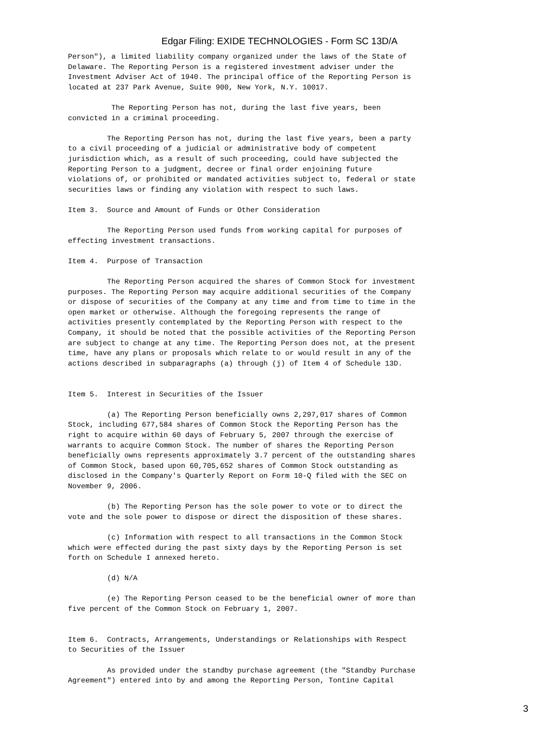Edgar Filing: EXIDE TECHNOLOGIES - Form SC 13D/A
Person"), a limited liability company organized under the laws of the State of
Delaware. The Reporting Person is a registered investment adviser under the
Investment Adviser Act of 1940. The principal office of the Reporting Person is
located at 237 Park Avenue, Suite 900, New York, N.Y. 10017.

          The Reporting Person has not, during the last five years, been
convicted in a criminal proceeding.

         The Reporting Person has not, during the last five years, been a party
to a civil proceeding of a judicial or administrative body of competent
jurisdiction which, as a result of such proceeding, could have subjected the
Reporting Person to a judgment, decree or final order enjoining future
violations of, or prohibited or mandated activities subject to, federal or state
securities laws or finding any violation with respect to such laws.

Item 3.  Source and Amount of Funds or Other Consideration

         The Reporting Person used funds from working capital for purposes of
effecting investment transactions.

Item 4.  Purpose of Transaction

         The Reporting Person acquired the shares of Common Stock for investment
purposes. The Reporting Person may acquire additional securities of the Company
or dispose of securities of the Company at any time and from time to time in the
open market or otherwise. Although the foregoing represents the range of
activities presently contemplated by the Reporting Person with respect to the
Company, it should be noted that the possible activities of the Reporting Person
are subject to change at any time. The Reporting Person does not, at the present
time, have any plans or proposals which relate to or would result in any of the
actions described in subparagraphs (a) through (j) of Item 4 of Schedule 13D.


Item 5.  Interest in Securities of the Issuer

         (a) The Reporting Person beneficially owns 2,297,017 shares of Common
Stock, including 677,584 shares of Common Stock the Reporting Person has the
right to acquire within 60 days of February 5, 2007 through the exercise of
warrants to acquire Common Stock. The number of shares the Reporting Person
beneficially owns represents approximately 3.7 percent of the outstanding shares
of Common Stock, based upon 60,705,652 shares of Common Stock outstanding as
disclosed in the Company's Quarterly Report on Form 10-Q filed with the SEC on
November 9, 2006.

         (b) The Reporting Person has the sole power to vote or to direct the
vote and the sole power to dispose or direct the disposition of these shares.

         (c) Information with respect to all transactions in the Common Stock
which were effected during the past sixty days by the Reporting Person is set
forth on Schedule I annexed hereto.

         (d) N/A

         (e) The Reporting Person ceased to be the beneficial owner of more than
five percent of the Common Stock on February 1, 2007.


Item 6.  Contracts, Arrangements, Understandings or Relationships with Respect
to Securities of the Issuer

         As provided under the standby purchase agreement (the "Standby Purchase
Agreement") entered into by and among the Reporting Person, Tontine Capital
3